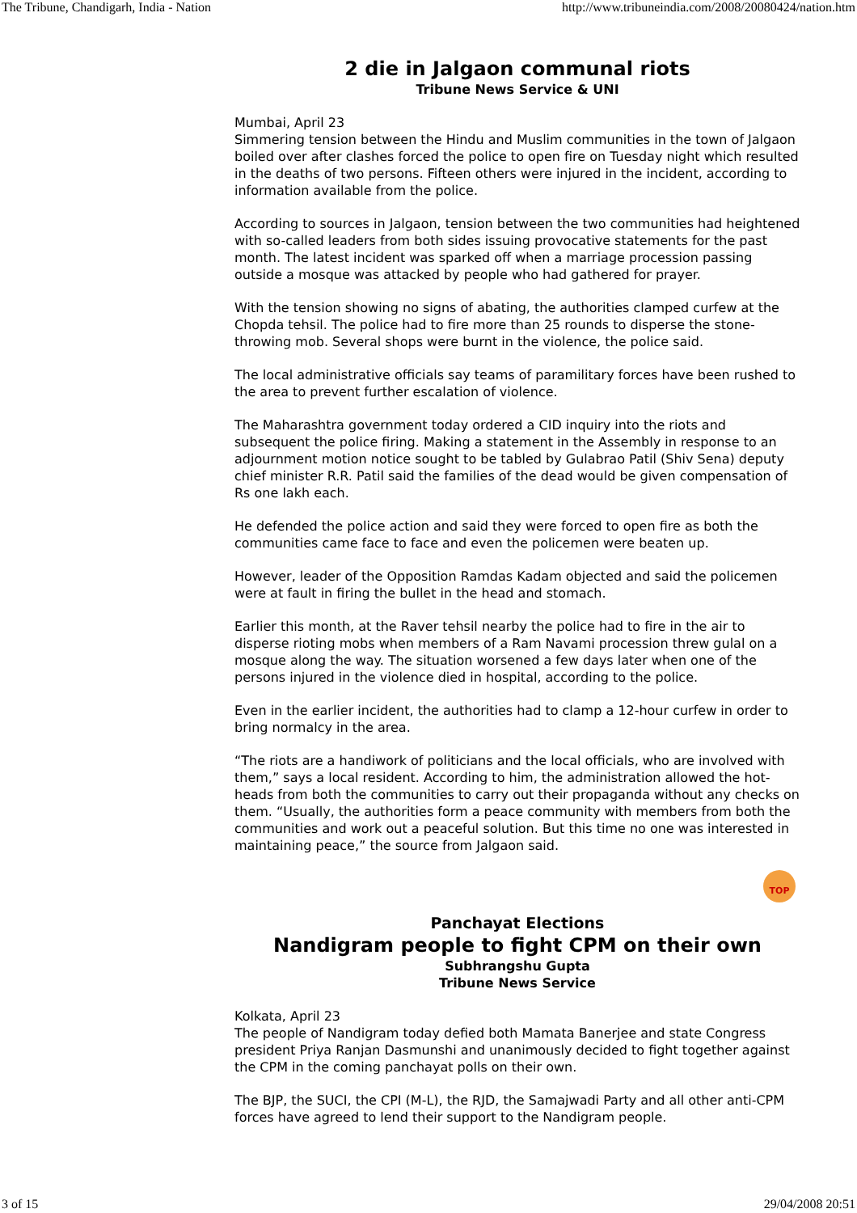The Tribune, Chandigarh, India - Nation http://www.tribuneindia.com/2008/20080424/nation.htm
2 die in Jalgaon communal riots
Tribune News Service & UNI
Mumbai, April 23
Simmering tension between the Hindu and Muslim communities in the town of Jalgaon boiled over after clashes forced the police to open fire on Tuesday night which resulted in the deaths of two persons. Fifteen others were injured in the incident, according to information available from the police.
According to sources in Jalgaon, tension between the two communities had heightened with so-called leaders from both sides issuing provocative statements for the past month. The latest incident was sparked off when a marriage procession passing outside a mosque was attacked by people who had gathered for prayer.
With the tension showing no signs of abating, the authorities clamped curfew at the Chopda tehsil. The police had to fire more than 25 rounds to disperse the stone-throwing mob. Several shops were burnt in the violence, the police said.
The local administrative officials say teams of paramilitary forces have been rushed to the area to prevent further escalation of violence.
The Maharashtra government today ordered a CID inquiry into the riots and subsequent the police firing. Making a statement in the Assembly in response to an adjournment motion notice sought to be tabled by Gulabrao Patil (Shiv Sena) deputy chief minister R.R. Patil said the families of the dead would be given compensation of Rs one lakh each.
He defended the police action and said they were forced to open fire as both the communities came face to face and even the policemen were beaten up.
However, leader of the Opposition Ramdas Kadam objected and said the policemen were at fault in firing the bullet in the head and stomach.
Earlier this month, at the Raver tehsil nearby the police had to fire in the air to disperse rioting mobs when members of a Ram Navami procession threw gulal on a mosque along the way. The situation worsened a few days later when one of the persons injured in the violence died in hospital, according to the police.
Even in the earlier incident, the authorities had to clamp a 12-hour curfew in order to bring normalcy in the area.
“The riots are a handiwork of politicians and the local officials, who are involved with them,” says a local resident. According to him, the administration allowed the hot-heads from both the communities to carry out their propaganda without any checks on them. “Usually, the authorities form a peace community with members from both the communities and work out a peaceful solution. But this time no one was interested in maintaining peace,” the source from Jalgaon said.
TOP
Panchayat Elections
Nandigram people to fight CPM on their own
Subhrangshu Gupta
Tribune News Service
Kolkata, April 23
The people of Nandigram today defied both Mamata Banerjee and state Congress president Priya Ranjan Dasmunshi and unanimously decided to fight together against the CPM in the coming panchayat polls on their own.
The BJP, the SUCI, the CPI (M-L), the RJD, the Samajwadi Party and all other anti-CPM forces have agreed to lend their support to the Nandigram people.
3 of 15 29/04/2008 20:51